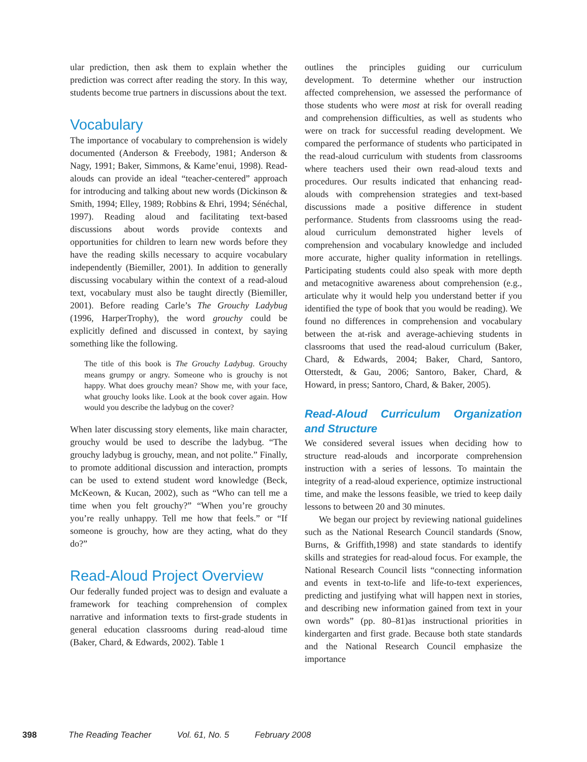ular prediction, then ask them to explain whether the prediction was correct after reading the story. In this way, students become true partners in discussions about the text.
Vocabulary
The importance of vocabulary to comprehension is widely documented (Anderson & Freebody, 1981; Anderson & Nagy, 1991; Baker, Simmons, & Kame’enui, 1998). Read-alouds can provide an ideal “teacher-centered” approach for introducing and talking about new words (Dickinson & Smith, 1994; Elley, 1989; Robbins & Ehri, 1994; Sénéchal, 1997). Reading aloud and facilitating text-based discussions about words provide contexts and opportunities for children to learn new words before they have the reading skills necessary to acquire vocabulary independently (Biemiller, 2001). In addition to generally discussing vocabulary within the context of a read-aloud text, vocabulary must also be taught directly (Biemiller, 2001). Before reading Carle’s The Grouchy Ladybug (1996, HarperTrophy), the word grouchy could be explicitly defined and discussed in context, by saying something like the following.
The title of this book is The Grouchy Ladybug. Grouchy means grumpy or angry. Someone who is grouchy is not happy. What does grouchy mean? Show me, with your face, what grouchy looks like. Look at the book cover again. How would you describe the ladybug on the cover?
When later discussing story elements, like main character, grouchy would be used to describe the ladybug. “The grouchy ladybug is grouchy, mean, and not polite.” Finally, to promote additional discussion and interaction, prompts can be used to extend student word knowledge (Beck, McKeown, & Kucan, 2002), such as “Who can tell me a time when you felt grouchy?” “When you’re grouchy you’re really unhappy. Tell me how that feels.” or “If someone is grouchy, how are they acting, what do they do?”
Read-Aloud Project Overview
Our federally funded project was to design and evaluate a framework for teaching comprehension of complex narrative and information texts to first-grade students in general education classrooms during read-aloud time (Baker, Chard, & Edwards, 2002). Table 1
outlines the principles guiding our curriculum development. To determine whether our instruction affected comprehension, we assessed the performance of those students who were most at risk for overall reading and comprehension difficulties, as well as students who were on track for successful reading development. We compared the performance of students who participated in the read-aloud curriculum with students from classrooms where teachers used their own read-aloud texts and procedures. Our results indicated that enhancing read-alouds with comprehension strategies and text-based discussions made a positive difference in student performance. Students from classrooms using the read-aloud curriculum demonstrated higher levels of comprehension and vocabulary knowledge and included more accurate, higher quality information in retellings. Participating students could also speak with more depth and metacognitive awareness about comprehension (e.g., articulate why it would help you understand better if you identified the type of book that you would be reading). We found no differences in comprehension and vocabulary between the at-risk and average-achieving students in classrooms that used the read-aloud curriculum (Baker, Chard, & Edwards, 2004; Baker, Chard, Santoro, Otterstedt, & Gau, 2006; Santoro, Baker, Chard, & Howard, in press; Santoro, Chard, & Baker, 2005).
Read-Aloud Curriculum Organization and Structure
We considered several issues when deciding how to structure read-alouds and incorporate comprehension instruction with a series of lessons. To maintain the integrity of a read-aloud experience, optimize instructional time, and make the lessons feasible, we tried to keep daily lessons to between 20 and 30 minutes.
We began our project by reviewing national guidelines such as the National Research Council standards (Snow, Burns, & Griffith,1998) and state standards to identify skills and strategies for read-aloud focus. For example, the National Research Council lists “connecting information and events in text-to-life and life-to-text experiences, predicting and justifying what will happen next in stories, and describing new information gained from text in your own words” (pp. 80–81)as instructional priorities in kindergarten and first grade. Because both state standards and the National Research Council emphasize the importance
398 The Reading Teacher Vol. 61, No. 5 February 2008